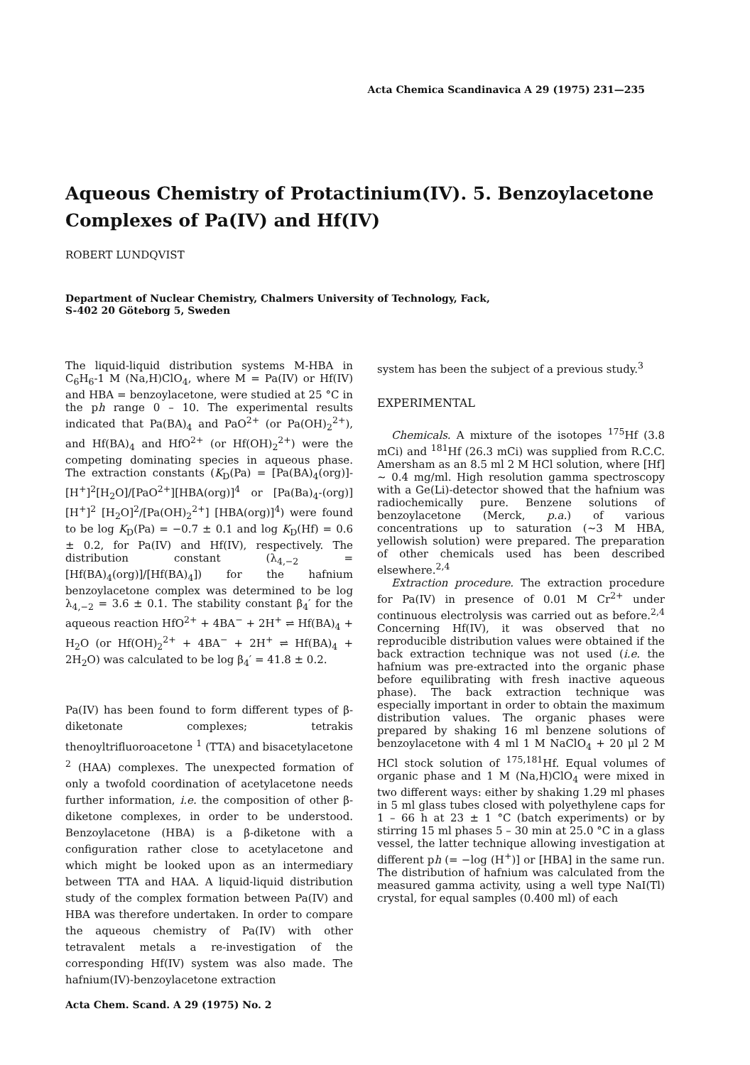Acta Chemica Scandinavica A 29 (1975) 231—235
Aqueous Chemistry of Protactinium(IV). 5. Benzoylacetone Complexes of Pa(IV) and Hf(IV)
ROBERT LUNDQVIST
Department of Nuclear Chemistry, Chalmers University of Technology, Fack,
S-402 20 Göteborg 5, Sweden
The liquid-liquid distribution systems M-HBA in C<sub>6</sub>H<sub>6</sub>-1 M (Na,H)ClO<sub>4</sub>, where M = Pa(IV) or Hf(IV) and HBA = benzoylacetone, were studied at 25 °C in the ph range 0 – 10. The experimental results indicated that Pa(BA)<sub>4</sub> and PaO<sup>2+</sup> (or Pa(OH)<sub>2</sub><sup>2+</sup>), and Hf(BA)<sub>4</sub> and HfO<sup>2+</sup> (or Hf(OH)<sub>2</sub><sup>2+</sup>) were the competing dominating species in aqueous phase. The extraction constants (K<sub>D</sub>(Pa) = [Pa(BA)<sub>4</sub>(org)]-[H<sup>+</sup>]<sup>2</sup>[H<sub>2</sub>O]/[PaO<sup>2+</sup>][HBA(org)]<sup>4</sup> or [Pa(Ba)<sub>4</sub>-(org)] [H<sup>+</sup>]<sup>2</sup> [H<sub>2</sub>O]<sup>2</sup>/[Pa(OH)<sub>2</sub><sup>2+</sup>] [HBA(org)]<sup>4</sup>) were found to be log K<sub>D</sub>(Pa) = −0.7 ± 0.1 and log K<sub>D</sub>(Hf) = 0.6 ± 0.2, for Pa(IV) and Hf(IV), respectively. The distribution constant (λ<sub>4,−2</sub> = [Hf(BA)<sub>4</sub>(org)]/[Hf(BA)<sub>4</sub>]) for the hafnium benzoylacetone complex was determined to be log λ<sub>4,−2</sub> = 3.6 ± 0.1. The stability constant β<sub>4</sub>′ for the aqueous reaction HfO<sup>2+</sup> + 4BA<sup>−</sup> + 2H<sup>+</sup> ⇌ Hf(BA)<sub>4</sub> + H<sub>2</sub>O (or Hf(OH)<sub>2</sub><sup>2+</sup> + 4BA<sup>−</sup> + 2H<sup>+</sup> ⇌ Hf(BA)<sub>4</sub> + 2H<sub>2</sub>O) was calculated to be log β<sub>4</sub>′ = 41.8 ± 0.2.
Pa(IV) has been found to form different types of β-diketonate complexes; tetrakis thenoyltrifluoroacetone <sup>1</sup> (TTA) and bisacetylacetone <sup>2</sup> (HAA) complexes. The unexpected formation of only a twofold coordination of acetylacetone needs further information, i.e. the composition of other β-diketone complexes, in order to be understood. Benzoylacetone (HBA) is a β-diketone with a configuration rather close to acetylacetone and which might be looked upon as an intermediary between TTA and HAA. A liquid-liquid distribution study of the complex formation between Pa(IV) and HBA was therefore undertaken. In order to compare the aqueous chemistry of Pa(IV) with other tetravalent metals a re-investigation of the corresponding Hf(IV) system was also made. The hafnium(IV)-benzoylacetone extraction
Acta Chem. Scand. A 29 (1975) No. 2
system has been the subject of a previous study.<sup>3</sup>
EXPERIMENTAL
Chemicals. A mixture of the isotopes <sup>175</sup>Hf (3.8 mCi) and <sup>181</sup>Hf (26.3 mCi) was supplied from R.C.C. Amersham as an 8.5 ml 2 M HCl solution, where [Hf] ∼ 0.4 mg/ml. High resolution gamma spectroscopy with a Ge(Li)-detector showed that the hafnium was radiochemically pure. Benzene solutions of benzoylacetone (Merck, p.a.) of various concentrations up to saturation (∼3 M HBA, yellowish solution) were prepared. The preparation of other chemicals used has been described elsewhere.<sup>2,4</sup>
Extraction procedure. The extraction procedure for Pa(IV) in presence of 0.01 M Cr<sup>2+</sup> under continuous electrolysis was carried out as before.<sup>2,4</sup> Concerning Hf(IV), it was observed that no reproducible distribution values were obtained if the back extraction technique was not used (i.e. the hafnium was pre-extracted into the organic phase before equilibrating with fresh inactive aqueous phase). The back extraction technique was especially important in order to obtain the maximum distribution values. The organic phases were prepared by shaking 16 ml benzene solutions of benzoylacetone with 4 ml 1 M NaClO<sub>4</sub> + 20 μl 2 M HCl stock solution of <sup>175,181</sup>Hf. Equal volumes of organic phase and 1 M (Na,H)ClO<sub>4</sub> were mixed in two different ways: either by shaking 1.29 ml phases in 5 ml glass tubes closed with polyethylene caps for 1 – 66 h at 23 ± 1 °C (batch experiments) or by stirring 15 ml phases 5 – 30 min at 25.0 °C in a glass vessel, the latter technique allowing investigation at different ph (= −log (H<sup>+</sup>)] or [HBA] in the same run. The distribution of hafnium was calculated from the measured gamma activity, using a well type NaI(Tl) crystal, for equal samples (0.400 ml) of each